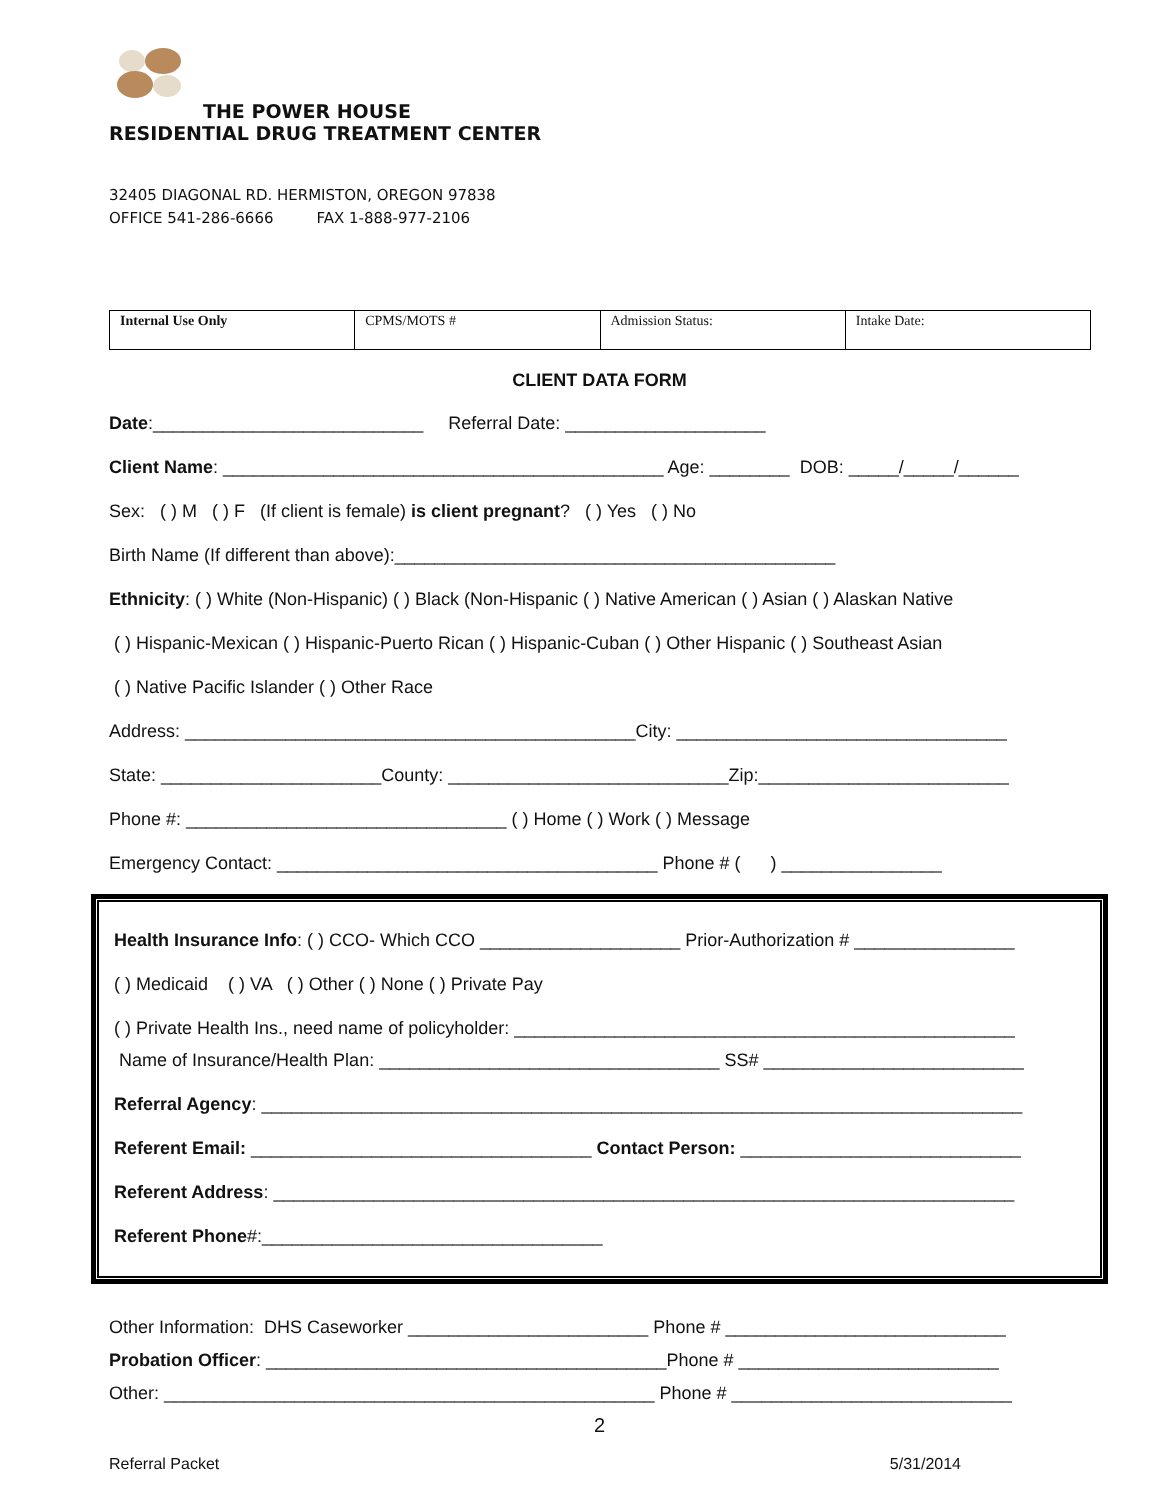THE POWER HOUSE
RESIDENTIAL DRUG TREATMENT CENTER
32405 DIAGONAL RD. HERMISTON, OREGON 97838
OFFICE 541-286-6666 FAX 1-888-977-2106
| Internal Use Only | CPMS/MOTS # | Admission Status: | Intake Date: |
CLIENT DATA FORM
Date:___________________________ Referral Date: ____________________
Client Name: ____________________________________________ Age: ________ DOB: _____/_____/______
Sex: ( ) M ( ) F (If client is female) is client pregnant? ( ) Yes ( ) No
Birth Name (If different than above):____________________________________________
Ethnicity: ( ) White (Non-Hispanic) ( ) Black (Non-Hispanic ( ) Native American ( ) Asian ( ) Alaskan Native
( ) Hispanic-Mexican ( ) Hispanic-Puerto Rican ( ) Hispanic-Cuban ( ) Other Hispanic ( ) Southeast Asian
( ) Native Pacific Islander ( ) Other Race
Address: _____________________________________________City: _________________________________
State: ______________________County: ____________________________Zip:_________________________
Phone #: ________________________________ ( ) Home ( ) Work ( ) Message
Emergency Contact: ______________________________________ Phone # ( ) ________________
Health Insurance Info: ( ) CCO- Which CCO ____________________ Prior-Authorization # ________________
( ) Medicaid ( ) VA ( ) Other ( ) None ( ) Private Pay
( ) Private Health Ins., need name of policyholder: __________________________________________________
Name of Insurance/Health Plan: __________________________________ SS# __________________________
Referral Agency: ____________________________________________________________________________
Referent Email: __________________________________ Contact Person: ____________________________
Referent Address: __________________________________________________________________________
Referent Phone#:__________________________________
Other Information: DHS Caseworker ________________________ Phone # ____________________________
Probation Officer: ________________________________________Phone # __________________________
Other: _________________________________________________ Phone # ____________________________
2
Referral Packet 5/31/2014